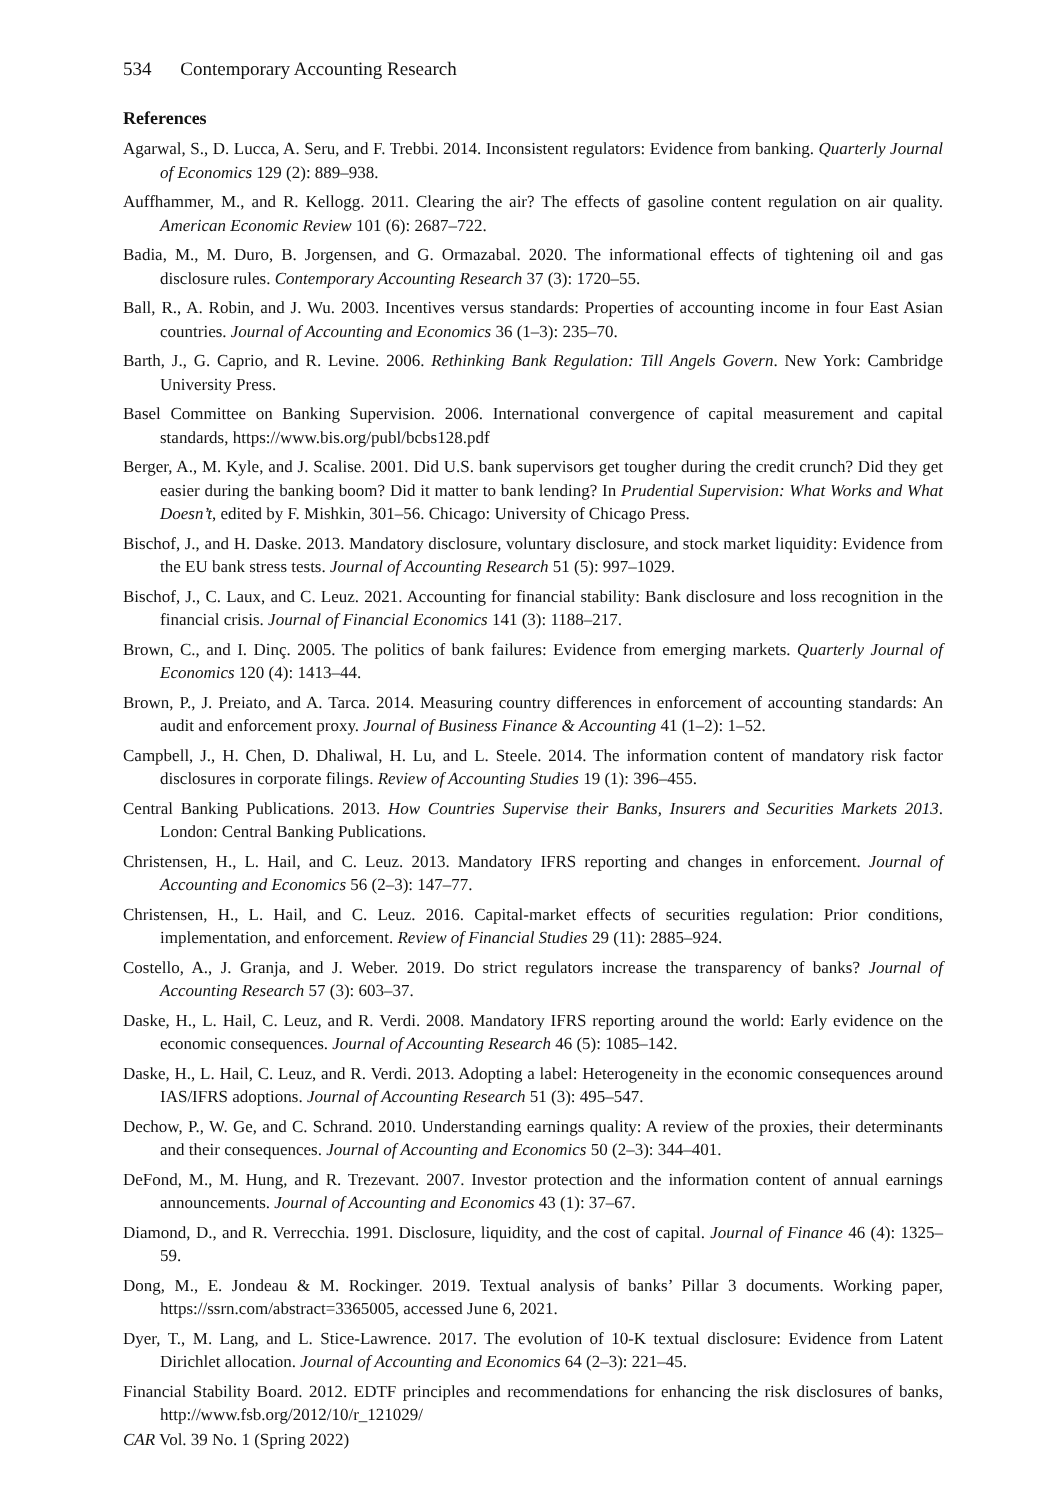534 Contemporary Accounting Research
References
Agarwal, S., D. Lucca, A. Seru, and F. Trebbi. 2014. Inconsistent regulators: Evidence from banking. Quarterly Journal of Economics 129 (2): 889–938.
Auffhammer, M., and R. Kellogg. 2011. Clearing the air? The effects of gasoline content regulation on air quality. American Economic Review 101 (6): 2687–722.
Badia, M., M. Duro, B. Jorgensen, and G. Ormazabal. 2020. The informational effects of tightening oil and gas disclosure rules. Contemporary Accounting Research 37 (3): 1720–55.
Ball, R., A. Robin, and J. Wu. 2003. Incentives versus standards: Properties of accounting income in four East Asian countries. Journal of Accounting and Economics 36 (1–3): 235–70.
Barth, J., G. Caprio, and R. Levine. 2006. Rethinking Bank Regulation: Till Angels Govern. New York: Cambridge University Press.
Basel Committee on Banking Supervision. 2006. International convergence of capital measurement and capital standards, https://www.bis.org/publ/bcbs128.pdf
Berger, A., M. Kyle, and J. Scalise. 2001. Did U.S. bank supervisors get tougher during the credit crunch? Did they get easier during the banking boom? Did it matter to bank lending? In Prudential Supervision: What Works and What Doesn’t, edited by F. Mishkin, 301–56. Chicago: University of Chicago Press.
Bischof, J., and H. Daske. 2013. Mandatory disclosure, voluntary disclosure, and stock market liquidity: Evidence from the EU bank stress tests. Journal of Accounting Research 51 (5): 997–1029.
Bischof, J., C. Laux, and C. Leuz. 2021. Accounting for financial stability: Bank disclosure and loss recognition in the financial crisis. Journal of Financial Economics 141 (3): 1188–217.
Brown, C., and I. Dinç. 2005. The politics of bank failures: Evidence from emerging markets. Quarterly Journal of Economics 120 (4): 1413–44.
Brown, P., J. Preiato, and A. Tarca. 2014. Measuring country differences in enforcement of accounting standards: An audit and enforcement proxy. Journal of Business Finance & Accounting 41 (1–2): 1–52.
Campbell, J., H. Chen, D. Dhaliwal, H. Lu, and L. Steele. 2014. The information content of mandatory risk factor disclosures in corporate filings. Review of Accounting Studies 19 (1): 396–455.
Central Banking Publications. 2013. How Countries Supervise their Banks, Insurers and Securities Markets 2013. London: Central Banking Publications.
Christensen, H., L. Hail, and C. Leuz. 2013. Mandatory IFRS reporting and changes in enforcement. Journal of Accounting and Economics 56 (2–3): 147–77.
Christensen, H., L. Hail, and C. Leuz. 2016. Capital-market effects of securities regulation: Prior conditions, implementation, and enforcement. Review of Financial Studies 29 (11): 2885–924.
Costello, A., J. Granja, and J. Weber. 2019. Do strict regulators increase the transparency of banks? Journal of Accounting Research 57 (3): 603–37.
Daske, H., L. Hail, C. Leuz, and R. Verdi. 2008. Mandatory IFRS reporting around the world: Early evidence on the economic consequences. Journal of Accounting Research 46 (5): 1085–142.
Daske, H., L. Hail, C. Leuz, and R. Verdi. 2013. Adopting a label: Heterogeneity in the economic consequences around IAS/IFRS adoptions. Journal of Accounting Research 51 (3): 495–547.
Dechow, P., W. Ge, and C. Schrand. 2010. Understanding earnings quality: A review of the proxies, their determinants and their consequences. Journal of Accounting and Economics 50 (2–3): 344–401.
DeFond, M., M. Hung, and R. Trezevant. 2007. Investor protection and the information content of annual earnings announcements. Journal of Accounting and Economics 43 (1): 37–67.
Diamond, D., and R. Verrecchia. 1991. Disclosure, liquidity, and the cost of capital. Journal of Finance 46 (4): 1325–59.
Dong, M., E. Jondeau & M. Rockinger. 2019. Textual analysis of banks’ Pillar 3 documents. Working paper, https://ssrn.com/abstract=3365005, accessed June 6, 2021.
Dyer, T., M. Lang, and L. Stice-Lawrence. 2017. The evolution of 10-K textual disclosure: Evidence from Latent Dirichlet allocation. Journal of Accounting and Economics 64 (2–3): 221–45.
Financial Stability Board. 2012. EDTF principles and recommendations for enhancing the risk disclosures of banks, http://www.fsb.org/2012/10/r_121029/
CAR Vol. 39 No. 1 (Spring 2022)